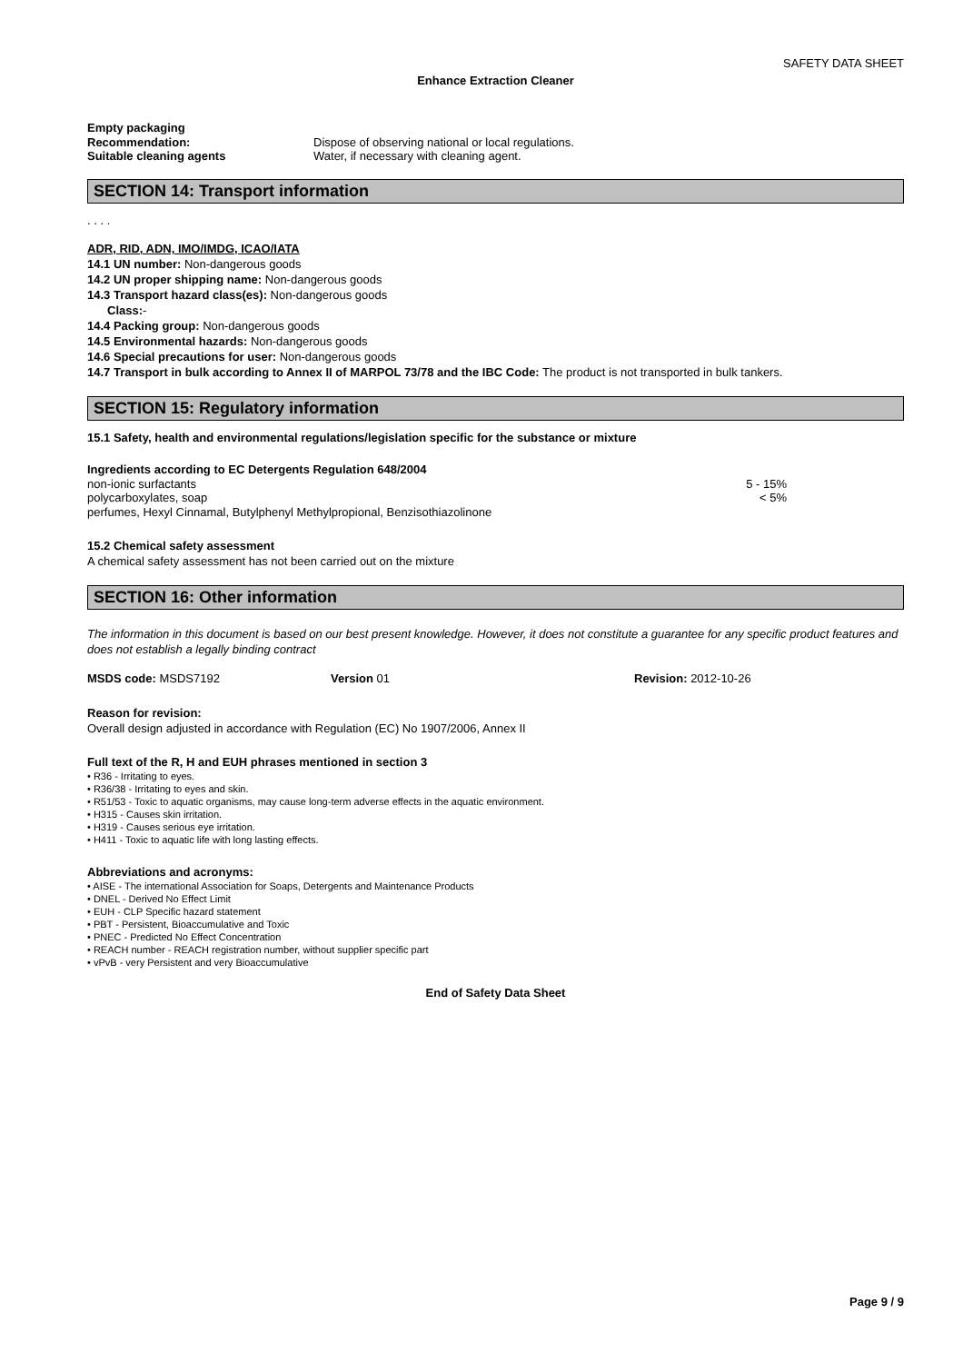SAFETY DATA SHEET
Enhance Extraction Cleaner
Empty packaging
Recommendation: Dispose of observing national or local regulations.
Suitable cleaning agents Water, if necessary with cleaning agent.
SECTION 14: Transport information
. . . .
ADR, RID, ADN, IMO/IMDG, ICAO/IATA
14.1 UN number: Non-dangerous goods
14.2 UN proper shipping name: Non-dangerous goods
14.3 Transport hazard class(es): Non-dangerous goods
Class:-
14.4 Packing group: Non-dangerous goods
14.5 Environmental hazards: Non-dangerous goods
14.6 Special precautions for user: Non-dangerous goods
14.7 Transport in bulk according to Annex II of MARPOL 73/78 and the IBC Code: The product is not transported in bulk tankers.
SECTION 15: Regulatory information
15.1 Safety, health and environmental regulations/legislation specific for the substance or mixture
Ingredients according to EC Detergents Regulation 648/2004
non-ionic surfactants 5 - 15%
polycarboxylates, soap < 5%
perfumes, Hexyl Cinnamal, Butylphenyl Methylpropional, Benzisothiazolinone
15.2 Chemical safety assessment
A chemical safety assessment has not been carried out on the mixture
SECTION 16: Other information
The information in this document is based on our best present knowledge. However, it does not constitute a guarantee for any specific product features and does not establish a legally binding contract
MSDS code: MSDS7192 Version 01 Revision: 2012-10-26
Reason for revision:
Overall design adjusted in accordance with Regulation (EC) No 1907/2006, Annex II
Full text of the R, H and EUH phrases mentioned in section 3
• R36 - Irritating to eyes.
• R36/38 - Irritating to eyes and skin.
• R51/53 - Toxic to aquatic organisms, may cause long-term adverse effects in the aquatic environment.
• H315 - Causes skin irritation.
• H319 - Causes serious eye irritation.
• H411 - Toxic to aquatic life with long lasting effects.
Abbreviations and acronyms:
• AISE - The international Association for Soaps, Detergents and Maintenance Products
• DNEL - Derived No Effect Limit
• EUH - CLP Specific hazard statement
• PBT - Persistent, Bioaccumulative and Toxic
• PNEC - Predicted No Effect Concentration
• REACH number - REACH registration number, without supplier specific part
• vPvB - very Persistent and very Bioaccumulative
End of Safety Data Sheet
Page 9 / 9